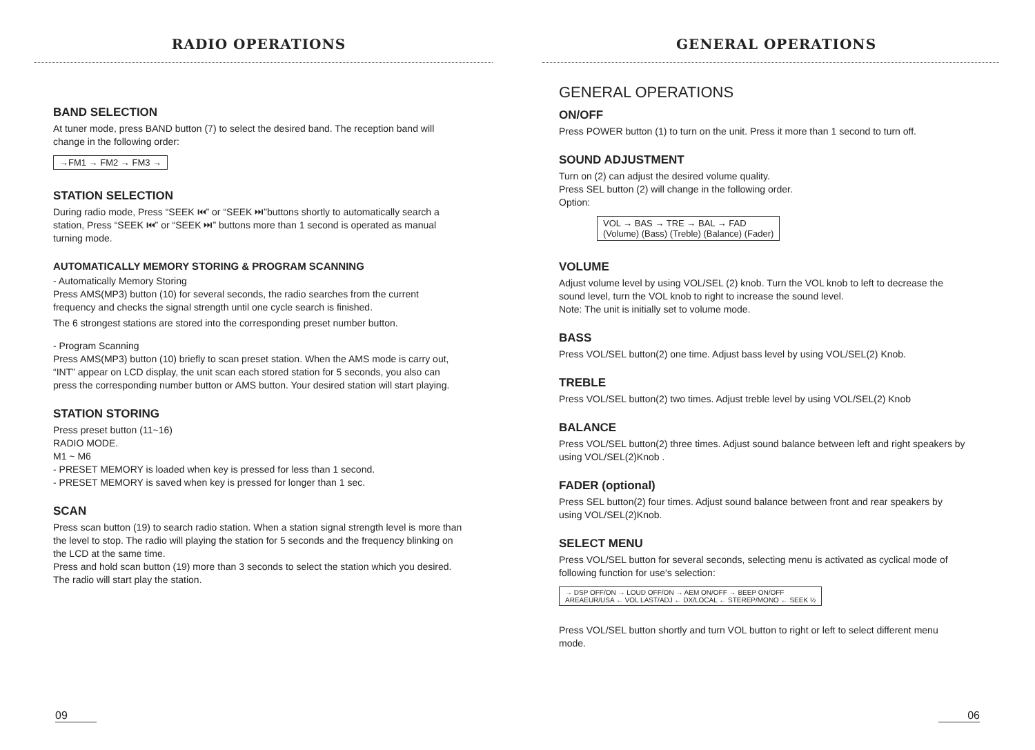RADIO OPERATIONS
BAND SELECTION
At tuner mode, press BAND button (7) to select the desired band. The reception band will change in the following order:
→FM1 → FM2 → FM3 →
STATION SELECTION
During radio mode, Press “SEEK ⏮” or “SEEK ⏭”buttons shortly to automatically search a station, Press “SEEK ⏮” or “SEEK ⏭” buttons more than 1 second is operated as manual turning mode.
AUTOMATICALLY MEMORY STORING & PROGRAM SCANNING
- Automatically Memory Storing
Press AMS(MP3) button (10) for several seconds, the radio searches from the current frequency and checks the signal strength until one cycle search is finished.
The 6 strongest stations are stored into the corresponding preset number button.
- Program Scanning
Press AMS(MP3) button (10) briefly to scan preset station. When the AMS mode is carry out, “INT” appear on LCD display, the unit scan each stored station for 5 seconds, you also can press the corresponding number button or AMS button. Your desired station will start playing.
STATION STORING
Press preset button (11~16)
RADIO MODE.
M1 ~ M6
- PRESET MEMORY is loaded when key is pressed for less than 1 second.
- PRESET MEMORY is saved when key is pressed for longer than 1 sec.
SCAN
Press scan button (19) to search radio station. When a station signal strength level is more than the level to stop. The radio will playing the station for 5 seconds and the frequency blinking on the LCD at the same time.
Press and hold scan button (19) more than 3 seconds to select the station which you desired. The radio will start play the station.
09
GENERAL OPERATIONS
GENERAL OPERATIONS
ON/OFF
Press POWER button (1) to turn on the unit. Press it more than 1 second to turn off.
SOUND ADJUSTMENT
Turn on (2) can adjust the desired volume quality.
Press SEL button (2) will change in the following order.
Option:
VOL → BAS → TRE → BAL → FAD
(Volume) (Bass) (Treble) (Balance) (Fader)
VOLUME
Adjust volume level by using VOL/SEL (2) knob. Turn the VOL knob to left to decrease the sound level, turn the VOL knob to right to increase the sound level.
Note: The unit is initially set to volume mode.
BASS
Press VOL/SEL button(2) one time. Adjust bass level by using VOL/SEL(2) Knob.
TREBLE
Press VOL/SEL button(2) two times. Adjust treble level by using VOL/SEL(2) Knob
BALANCE
Press VOL/SEL button(2) three times. Adjust sound balance between left and right speakers by using VOL/SEL(2)Knob .
FADER (optional)
Press SEL button(2) four times. Adjust sound balance between front and rear speakers by using VOL/SEL(2)Knob.
SELECT MENU
Press VOL/SEL button for several seconds, selecting menu is activated as cyclical mode of following function for use's selection:
→ DSP OFF/ON → LOUD OFF/ON → AEM ON/OFF → BEEP ON/OFF
AREAEUR/USA ← VOL LAST/ADJ ← DX/LOCAL ← STEREP/MONO ← SEEK ½
Press VOL/SEL button shortly and turn VOL button to right or left to select different menu mode.
06